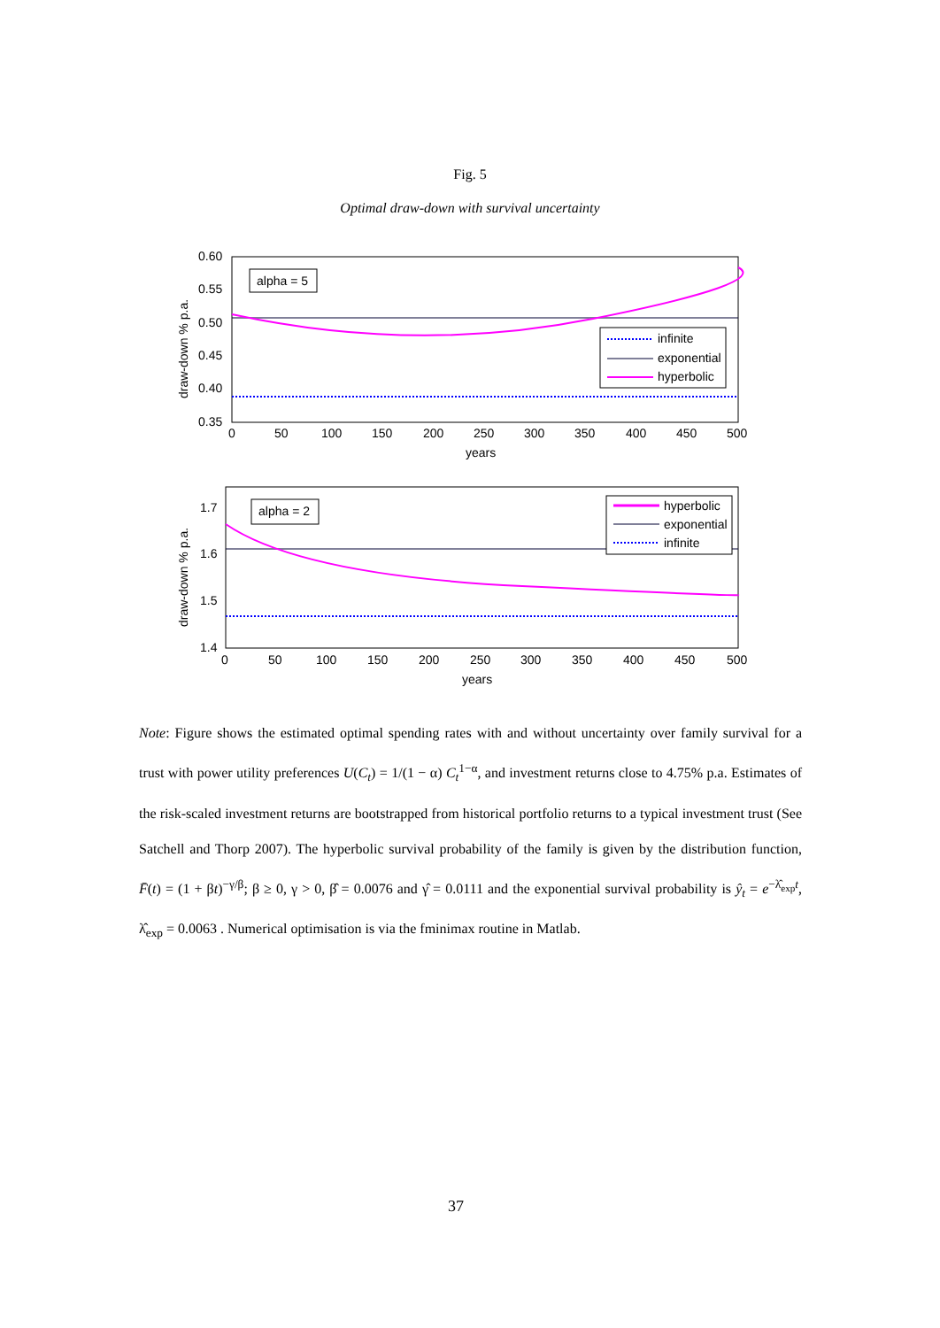Fig. 5
Optimal draw-down with survival uncertainty
0.60
0.55
0.50
0.45
0.40
0.35
0
50
100
150
200
250
300
350
400
450
500
years
draw-down % p.a.
alpha = 5
infinite
exponential
hyperbolic
1.7
1.6
1.5
1.4
0
50
100
150
200
250
300
350
400
450
500
years
draw-down % p.a.
alpha = 2
hyperbolic
exponential
infinite
Note: Figure shows the estimated optimal spending rates with and without uncertainty over family survival for a trust with power utility preferences U(C<sub>t</sub>) = 1/(1 − α) C<sub>t</sub><sup>1−α</sup>, and investment returns close to 4.75% p.a. Estimates of the risk-scaled investment returns are bootstrapped from historical portfolio returns to a typical investment trust (See Satchell and Thorp 2007). The hyperbolic survival probability of the family is given by the distribution function, F̄(t) = (1 + βt)<sup>−γ/β</sup>; β ≥ 0, γ > 0, β̂ = 0.0076 and γ̂ = 0.0111 and the exponential survival probability is ŷ<sub>t</sub> = e<sup>−λ̂<sub>exp</sub>t</sup>, λ̂<sub>exp</sub> = 0.0063 . Numerical optimisation is via the fminimax routine in Matlab.
37